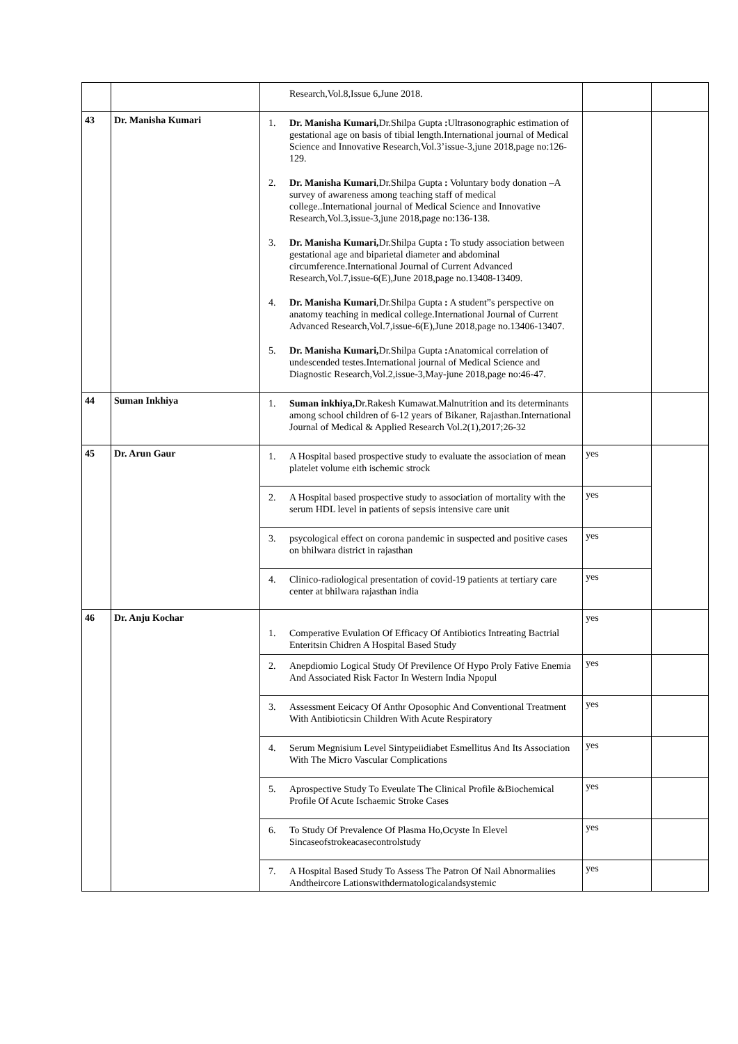| | | Research,Vol.8,Issue 6,June 2018. | | |
| 43 | Dr. Manisha Kumari | 1. Dr. Manisha Kumari, Dr.Shilpa Gupta : Ultrasonographic estimation of gestational age on basis of tibial length.International journal of Medical Science and Innovative Research,Vol.3’issue-3,june 2018,page no:126-129. 2. Dr. Manisha Kumari ,Dr.Shilpa Gupta : Voluntary body donation –A survey of awareness among teaching staff of medical college..International journal of Medical Science and Innovative Research,Vol.3,issue-3,june 2018,page no:136-138. 3. Dr. Manisha Kumari, Dr.Shilpa Gupta : To study association between gestational age and biparietal diameter and abdominal circumference.International Journal of Current Advanced Research,Vol.7,issue-6(E),June 2018,page no.13408-13409. 4. Dr. Manisha Kumari ,Dr.Shilpa Gupta : A student”s perspective on anatomy teaching in medical college.International Journal of Current Advanced Research,Vol.7,issue-6(E),June 2018,page no.13406-13407. 5. Dr. Manisha Kumari, Dr.Shilpa Gupta : Anatomical correlation of undescended testes.International journal of Medical Science and Diagnostic Research,Vol.2,issue-3,May-june 2018,page no:46-47. | | |
| 44 | Suman Inkhiya | 1. Suman inkhiya, Dr.Rakesh Kumawat.Malnutrition and its determinants among school children of 6-12 years of Bikaner, Rajasthan.International Journal of Medical & Applied Research Vol.2(1),2017;26-32 | | |
| 45 | Dr. Arun Gaur | 1. A Hospital based prospective study to evaluate the association of mean platelet volume eith ischemic strock | yes | |
| | | 2. A Hospital based prospective study to association of mortality with the serum HDL level in patients of sepsis intensive care unit | yes | |
| | | 3. psycological effect on corona pandemic in suspected and positive cases on bhilwara district in rajasthan | yes | |
| | | 4. Clinico-radiological presentation of covid-19 patients at tertiary care center at bhilwara rajasthan india | yes | |
| 46 | Dr. Anju Kochar | 1. Comperative Evulation Of Efficacy Of Antibiotics Intreating Bactrial Enteritsin Chidren A Hospital Based Study | yes | |
| | | 2. Anepdiomio Logical Study Of Previlence Of Hypo Proly Fative Enemia And Associated Risk Factor In Western India Npopul | yes | |
| | | 3. Assessment Eeicacy Of Anthr Oposophic And Conventional Treatment With Antibioticsin Children With Acute Respiratory | yes | |
| | | 4. Serum Megnisium Level Sintypeiidiabet Esmellitus And Its Association With The Micro Vascular Complications | yes | |
| | | 5. Aprospective Study To Eveulate The Clinical Profile &Biochemical Profile Of Acute Ischaemic Stroke Cases | yes | |
| | | 6. To Study Of Prevalence Of Plasma Ho,Ocyste In Elevel Sincaseofstrokeacasecontrolstudy | yes | |
| | | 7. A Hospital Based Study To Assess The Patron Of Nail Abnormaliies Andtheircore Lationswithdermatologicalandsystemic | yes | |